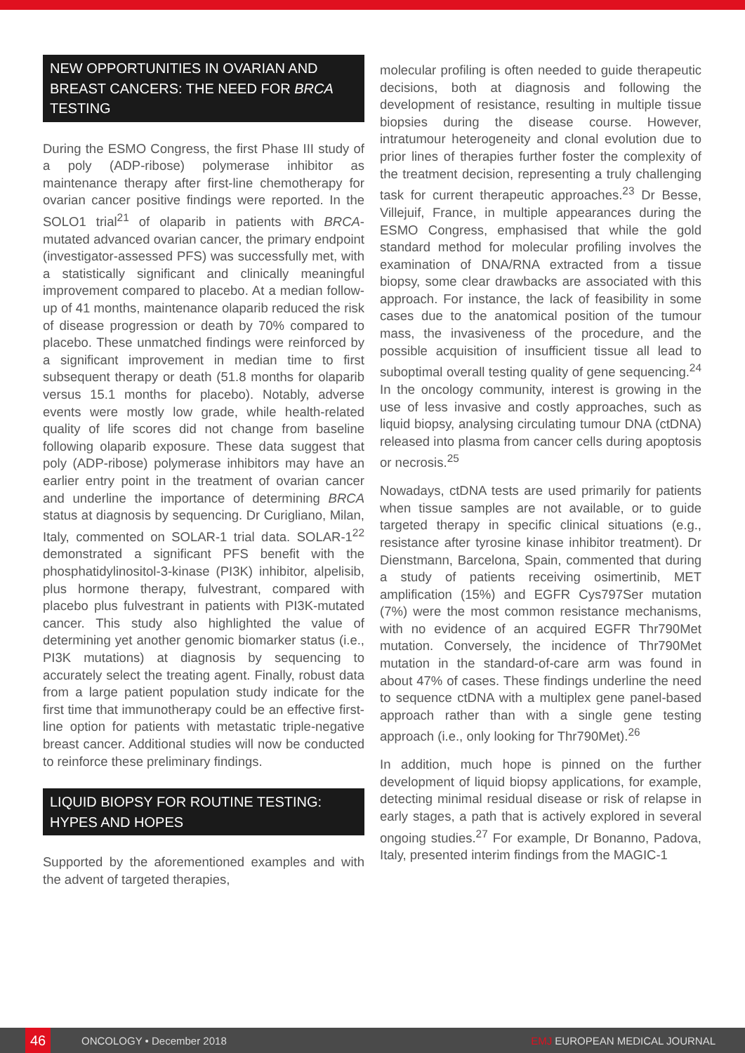NEW OPPORTUNITIES IN OVARIAN AND BREAST CANCERS: THE NEED FOR BRCA TESTING
During the ESMO Congress, the first Phase III study of a poly (ADP-ribose) polymerase inhibitor as maintenance therapy after first-line chemotherapy for ovarian cancer positive findings were reported. In the SOLO1 trial<sup>21</sup> of olaparib in patients with BRCA-mutated advanced ovarian cancer, the primary endpoint (investigator-assessed PFS) was successfully met, with a statistically significant and clinically meaningful improvement compared to placebo. At a median follow-up of 41 months, maintenance olaparib reduced the risk of disease progression or death by 70% compared to placebo. These unmatched findings were reinforced by a significant improvement in median time to first subsequent therapy or death (51.8 months for olaparib versus 15.1 months for placebo). Notably, adverse events were mostly low grade, while health-related quality of life scores did not change from baseline following olaparib exposure. These data suggest that poly (ADP-ribose) polymerase inhibitors may have an earlier entry point in the treatment of ovarian cancer and underline the importance of determining BRCA status at diagnosis by sequencing. Dr Curigliano, Milan, Italy, commented on SOLAR-1 trial data. SOLAR-1<sup>22</sup> demonstrated a significant PFS benefit with the phosphatidylinositol-3-kinase (PI3K) inhibitor, alpelisib, plus hormone therapy, fulvestrant, compared with placebo plus fulvestrant in patients with PI3K-mutated cancer. This study also highlighted the value of determining yet another genomic biomarker status (i.e., PI3K mutations) at diagnosis by sequencing to accurately select the treating agent. Finally, robust data from a large patient population study indicate for the first time that immunotherapy could be an effective first-line option for patients with metastatic triple-negative breast cancer. Additional studies will now be conducted to reinforce these preliminary findings.
LIQUID BIOPSY FOR ROUTINE TESTING: HYPES AND HOPES
Supported by the aforementioned examples and with the advent of targeted therapies,
molecular profiling is often needed to guide therapeutic decisions, both at diagnosis and following the development of resistance, resulting in multiple tissue biopsies during the disease course. However, intratumour heterogeneity and clonal evolution due to prior lines of therapies further foster the complexity of the treatment decision, representing a truly challenging task for current therapeutic approaches.<sup>23</sup> Dr Besse, Villejuif, France, in multiple appearances during the ESMO Congress, emphasised that while the gold standard method for molecular profiling involves the examination of DNA/RNA extracted from a tissue biopsy, some clear drawbacks are associated with this approach. For instance, the lack of feasibility in some cases due to the anatomical position of the tumour mass, the invasiveness of the procedure, and the possible acquisition of insufficient tissue all lead to suboptimal overall testing quality of gene sequencing.<sup>24</sup> In the oncology community, interest is growing in the use of less invasive and costly approaches, such as liquid biopsy, analysing circulating tumour DNA (ctDNA) released into plasma from cancer cells during apoptosis or necrosis.<sup>25</sup>
Nowadays, ctDNA tests are used primarily for patients when tissue samples are not available, or to guide targeted therapy in specific clinical situations (e.g., resistance after tyrosine kinase inhibitor treatment). Dr Dienstmann, Barcelona, Spain, commented that during a study of patients receiving osimertinib, MET amplification (15%) and EGFR Cys797Ser mutation (7%) were the most common resistance mechanisms, with no evidence of an acquired EGFR Thr790Met mutation. Conversely, the incidence of Thr790Met mutation in the standard-of-care arm was found in about 47% of cases. These findings underline the need to sequence ctDNA with a multiplex gene panel-based approach rather than with a single gene testing approach (i.e., only looking for Thr790Met).<sup>26</sup>
In addition, much hope is pinned on the further development of liquid biopsy applications, for example, detecting minimal residual disease or risk of relapse in early stages, a path that is actively explored in several ongoing studies.<sup>27</sup> For example, Dr Bonanno, Padova, Italy, presented interim findings from the MAGIC-1
46
ONCOLOGY • December 2018 EMJ EUROPEAN MEDICAL JOURNAL